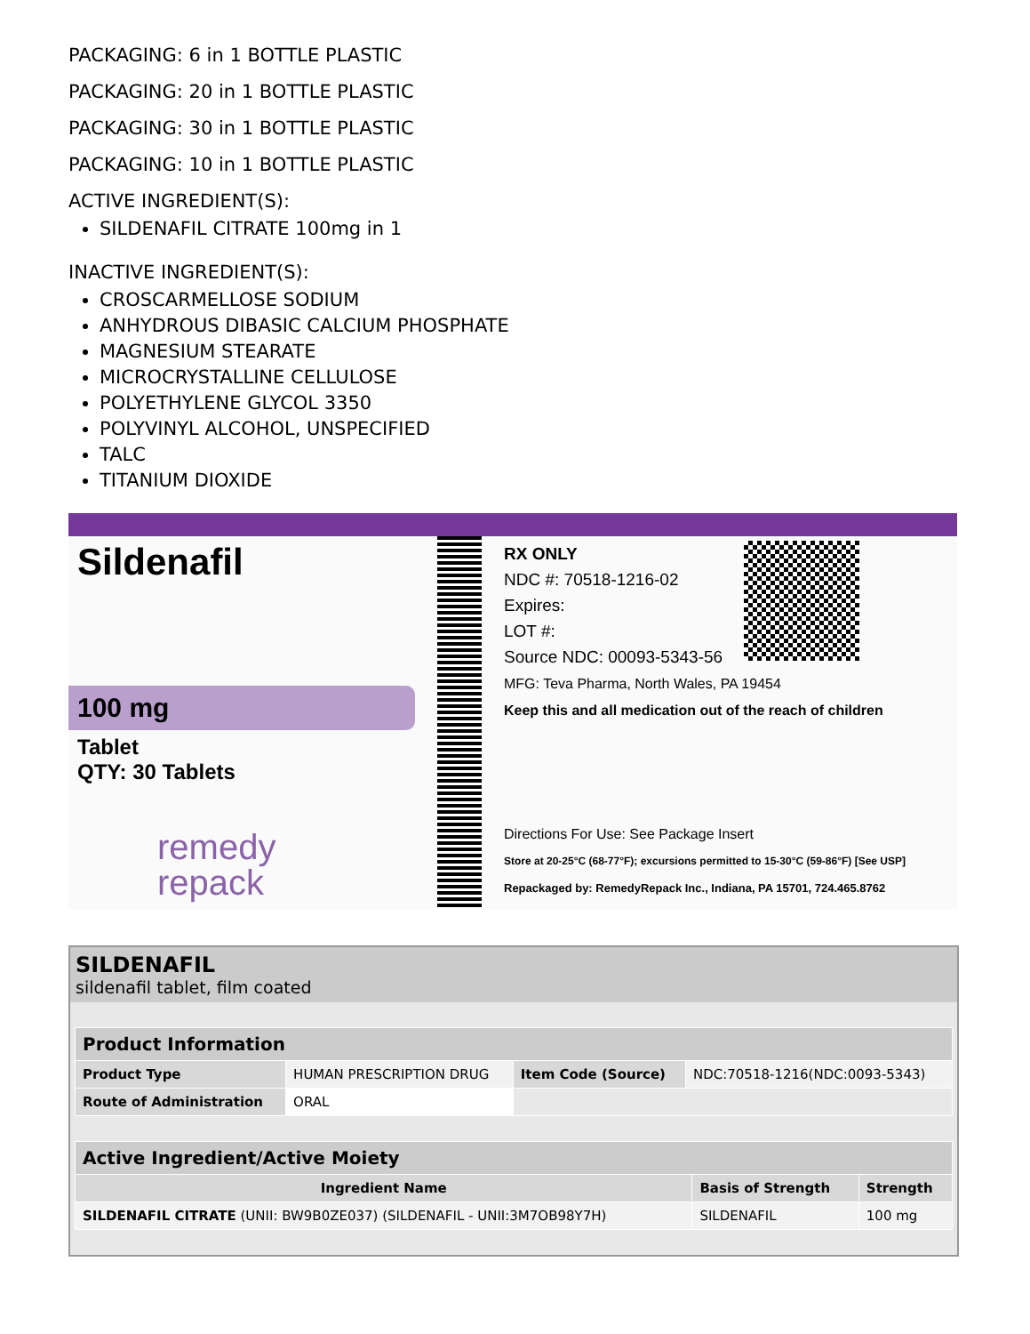PACKAGING: 6 in 1 BOTTLE PLASTIC
PACKAGING: 20 in 1 BOTTLE PLASTIC
PACKAGING: 30 in 1 BOTTLE PLASTIC
PACKAGING: 10 in 1 BOTTLE PLASTIC
ACTIVE INGREDIENT(S):
SILDENAFIL CITRATE 100mg in 1
INACTIVE INGREDIENT(S):
CROSCARMELLOSE SODIUM
ANHYDROUS DIBASIC CALCIUM PHOSPHATE
MAGNESIUM STEARATE
MICROCRYSTALLINE CELLULOSE
POLYETHYLENE GLYCOL 3350
POLYVINYL ALCOHOL, UNSPECIFIED
TALC
TITANIUM DIOXIDE
Sildenafil
100 mg
Tablet
QTY: 30 Tablets
remedy
repack
RX ONLY
NDC #: 70518-1216-02
Expires:
LOT #:
Source NDC: 00093-5343-56
MFG: Teva Pharma, North Wales, PA 19454
Keep this and all medication out of the reach of children
Directions For Use: See Package Insert
Store at 20-25°C (68-77°F); excursions permitted to 15-30°C (59-86°F) [See USP]
Repackaged by: RemedyRepack Inc., Indiana, PA 15701, 724.465.8762
SILDENAFIL
sildenafil tablet, film coated
| Product Information | | | |
| --- | --- | --- | --- |
| Product Type | HUMAN PRESCRIPTION DRUG | Item Code (Source) | NDC:70518-1216(NDC:0093-5343) |
| Route of Administration | ORAL | | |
| Active Ingredient/Active Moiety | | |
| --- | --- | --- |
| Ingredient Name | Basis of Strength | Strength |
| SILDENAFIL CITRATE (UNII: BW9B0ZE037) (SILDENAFIL - UNII:3M7OB98Y7H) | SILDENAFIL | 100 mg |